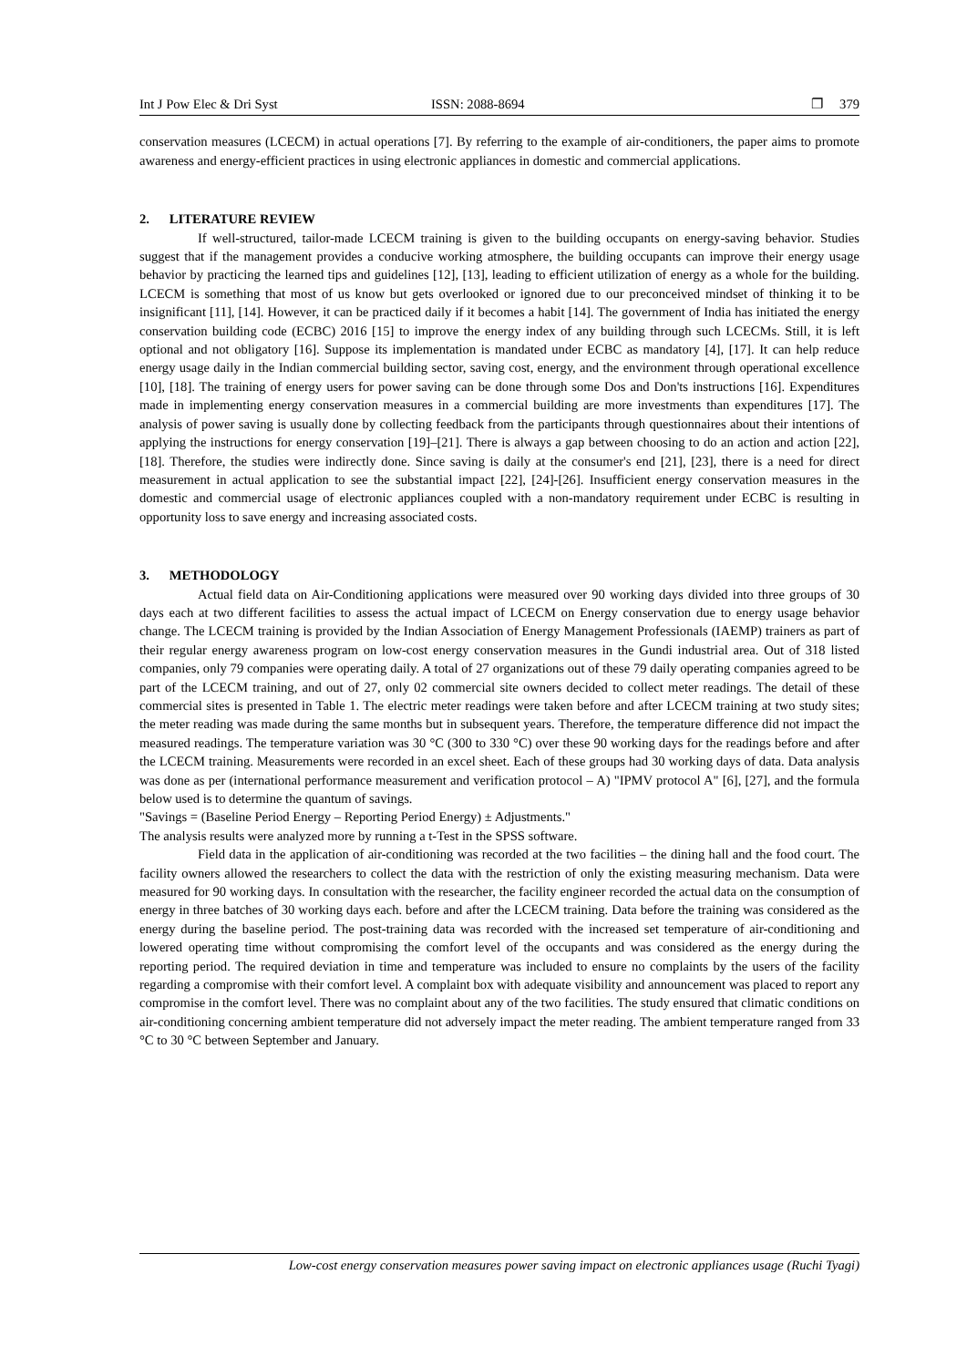Int J Pow Elec & Dri Syst ISSN: 2088-8694 ❐ 379
conservation measures (LCECM) in actual operations [7]. By referring to the example of air-conditioners, the paper aims to promote awareness and energy-efficient practices in using electronic appliances in domestic and commercial applications.
2. LITERATURE REVIEW
If well-structured, tailor-made LCECM training is given to the building occupants on energy-saving behavior. Studies suggest that if the management provides a conducive working atmosphere, the building occupants can improve their energy usage behavior by practicing the learned tips and guidelines [12], [13], leading to efficient utilization of energy as a whole for the building. LCECM is something that most of us know but gets overlooked or ignored due to our preconceived mindset of thinking it to be insignificant [11], [14]. However, it can be practiced daily if it becomes a habit [14]. The government of India has initiated the energy conservation building code (ECBC) 2016 [15] to improve the energy index of any building through such LCECMs. Still, it is left optional and not obligatory [16]. Suppose its implementation is mandated under ECBC as mandatory [4], [17]. It can help reduce energy usage daily in the Indian commercial building sector, saving cost, energy, and the environment through operational excellence [10], [18]. The training of energy users for power saving can be done through some Dos and Don'ts instructions [16]. Expenditures made in implementing energy conservation measures in a commercial building are more investments than expenditures [17]. The analysis of power saving is usually done by collecting feedback from the participants through questionnaires about their intentions of applying the instructions for energy conservation [19]‒[21]. There is always a gap between choosing to do an action and action [22], [18]. Therefore, the studies were indirectly done. Since saving is daily at the consumer's end [21], [23], there is a need for direct measurement in actual application to see the substantial impact [22], [24]-[26]. Insufficient energy conservation measures in the domestic and commercial usage of electronic appliances coupled with a non-mandatory requirement under ECBC is resulting in opportunity loss to save energy and increasing associated costs.
3. METHODOLOGY
Actual field data on Air-Conditioning applications were measured over 90 working days divided into three groups of 30 days each at two different facilities to assess the actual impact of LCECM on Energy conservation due to energy usage behavior change. The LCECM training is provided by the Indian Association of Energy Management Professionals (IAEMP) trainers as part of their regular energy awareness program on low-cost energy conservation measures in the Gundi industrial area. Out of 318 listed companies, only 79 companies were operating daily. A total of 27 organizations out of these 79 daily operating companies agreed to be part of the LCECM training, and out of 27, only 02 commercial site owners decided to collect meter readings. The detail of these commercial sites is presented in Table 1. The electric meter readings were taken before and after LCECM training at two study sites; the meter reading was made during the same months but in subsequent years. Therefore, the temperature difference did not impact the measured readings. The temperature variation was 30 °C (300 to 330 °C) over these 90 working days for the readings before and after the LCECM training. Measurements were recorded in an excel sheet. Each of these groups had 30 working days of data. Data analysis was done as per (international performance measurement and verification protocol – A) "IPMV protocol A" [6], [27], and the formula below used is to determine the quantum of savings.
"Savings = (Baseline Period Energy – Reporting Period Energy) ± Adjustments."
The analysis results were analyzed more by running a t-Test in the SPSS software.
Field data in the application of air-conditioning was recorded at the two facilities – the dining hall and the food court. The facility owners allowed the researchers to collect the data with the restriction of only the existing measuring mechanism. Data were measured for 90 working days. In consultation with the researcher, the facility engineer recorded the actual data on the consumption of energy in three batches of 30 working days each. before and after the LCECM training. Data before the training was considered as the energy during the baseline period. The post-training data was recorded with the increased set temperature of air-conditioning and lowered operating time without compromising the comfort level of the occupants and was considered as the energy during the reporting period. The required deviation in time and temperature was included to ensure no complaints by the users of the facility regarding a compromise with their comfort level. A complaint box with adequate visibility and announcement was placed to report any compromise in the comfort level. There was no complaint about any of the two facilities. The study ensured that climatic conditions on air-conditioning concerning ambient temperature did not adversely impact the meter reading. The ambient temperature ranged from 33 °C to 30 °C between September and January.
Low-cost energy conservation measures power saving impact on electronic appliances usage (Ruchi Tyagi)